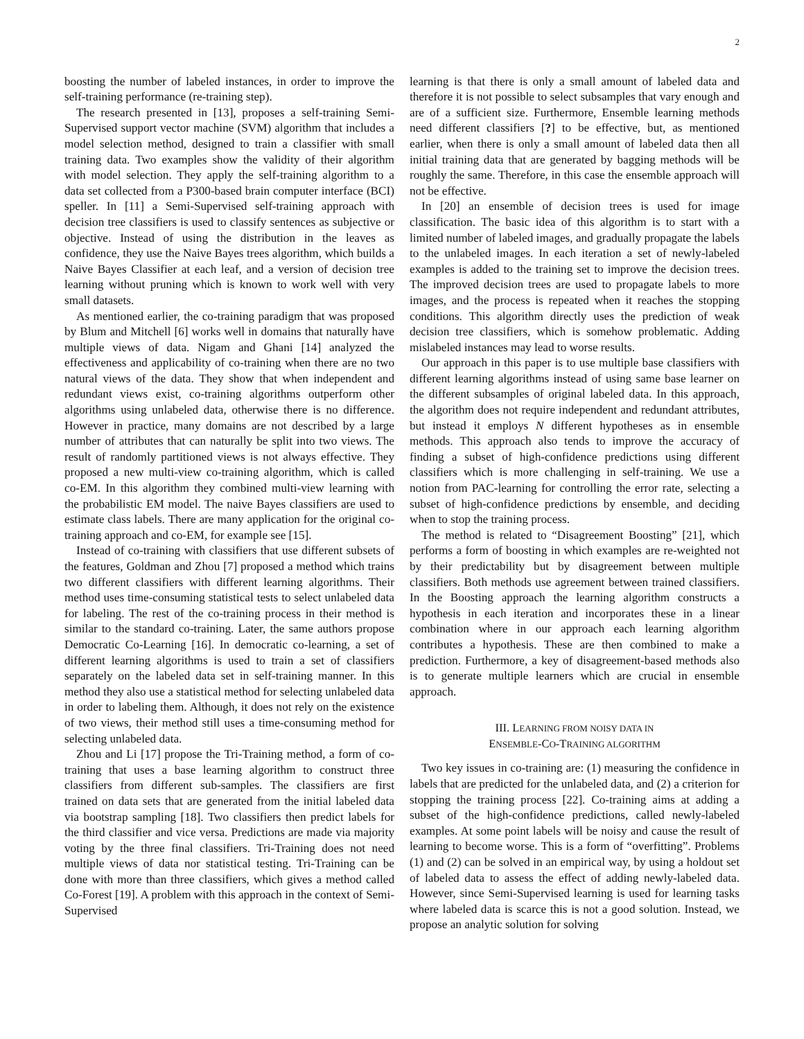2
boosting the number of labeled instances, in order to improve the self-training performance (re-training step).
The research presented in [13], proposes a self-training Semi-Supervised support vector machine (SVM) algorithm that includes a model selection method, designed to train a classifier with small training data. Two examples show the validity of their algorithm with model selection. They apply the self-training algorithm to a data set collected from a P300-based brain computer interface (BCI) speller. In [11] a Semi-Supervised self-training approach with decision tree classifiers is used to classify sentences as subjective or objective. Instead of using the distribution in the leaves as confidence, they use the Naive Bayes trees algorithm, which builds a Naive Bayes Classifier at each leaf, and a version of decision tree learning without pruning which is known to work well with very small datasets.
As mentioned earlier, the co-training paradigm that was proposed by Blum and Mitchell [6] works well in domains that naturally have multiple views of data. Nigam and Ghani [14] analyzed the effectiveness and applicability of co-training when there are no two natural views of the data. They show that when independent and redundant views exist, co-training algorithms outperform other algorithms using unlabeled data, otherwise there is no difference. However in practice, many domains are not described by a large number of attributes that can naturally be split into two views. The result of randomly partitioned views is not always effective. They proposed a new multi-view co-training algorithm, which is called co-EM. In this algorithm they combined multi-view learning with the probabilistic EM model. The naive Bayes classifiers are used to estimate class labels. There are many application for the original co-training approach and co-EM, for example see [15].
Instead of co-training with classifiers that use different subsets of the features, Goldman and Zhou [7] proposed a method which trains two different classifiers with different learning algorithms. Their method uses time-consuming statistical tests to select unlabeled data for labeling. The rest of the co-training process in their method is similar to the standard co-training. Later, the same authors propose Democratic Co-Learning [16]. In democratic co-learning, a set of different learning algorithms is used to train a set of classifiers separately on the labeled data set in self-training manner. In this method they also use a statistical method for selecting unlabeled data in order to labeling them. Although, it does not rely on the existence of two views, their method still uses a time-consuming method for selecting unlabeled data.
Zhou and Li [17] propose the Tri-Training method, a form of co-training that uses a base learning algorithm to construct three classifiers from different sub-samples. The classifiers are first trained on data sets that are generated from the initial labeled data via bootstrap sampling [18]. Two classifiers then predict labels for the third classifier and vice versa. Predictions are made via majority voting by the three final classifiers. Tri-Training does not need multiple views of data nor statistical testing. Tri-Training can be done with more than three classifiers, which gives a method called Co-Forest [19]. A problem with this approach in the context of Semi-Supervised
learning is that there is only a small amount of labeled data and therefore it is not possible to select subsamples that vary enough and are of a sufficient size. Furthermore, Ensemble learning methods need different classifiers [?] to be effective, but, as mentioned earlier, when there is only a small amount of labeled data then all initial training data that are generated by bagging methods will be roughly the same. Therefore, in this case the ensemble approach will not be effective.
In [20] an ensemble of decision trees is used for image classification. The basic idea of this algorithm is to start with a limited number of labeled images, and gradually propagate the labels to the unlabeled images. In each iteration a set of newly-labeled examples is added to the training set to improve the decision trees. The improved decision trees are used to propagate labels to more images, and the process is repeated when it reaches the stopping conditions. This algorithm directly uses the prediction of weak decision tree classifiers, which is somehow problematic. Adding mislabeled instances may lead to worse results.
Our approach in this paper is to use multiple base classifiers with different learning algorithms instead of using same base learner on the different subsamples of original labeled data. In this approach, the algorithm does not require independent and redundant attributes, but instead it employs N different hypotheses as in ensemble methods. This approach also tends to improve the accuracy of finding a subset of high-confidence predictions using different classifiers which is more challenging in self-training. We use a notion from PAC-learning for controlling the error rate, selecting a subset of high-confidence predictions by ensemble, and deciding when to stop the training process.
The method is related to “Disagreement Boosting” [21], which performs a form of boosting in which examples are re-weighted not by their predictability but by disagreement between multiple classifiers. Both methods use agreement between trained classifiers. In the Boosting approach the learning algorithm constructs a hypothesis in each iteration and incorporates these in a linear combination where in our approach each learning algorithm contributes a hypothesis. These are then combined to make a prediction. Furthermore, a key of disagreement-based methods also is to generate multiple learners which are crucial in ensemble approach.
III. LEARNING FROM NOISY DATA IN
ENSEMBLE-CO-TRAINING ALGORITHM
Two key issues in co-training are: (1) measuring the confidence in labels that are predicted for the unlabeled data, and (2) a criterion for stopping the training process [22]. Co-training aims at adding a subset of the high-confidence predictions, called newly-labeled examples. At some point labels will be noisy and cause the result of learning to become worse. This is a form of “overfitting”. Problems (1) and (2) can be solved in an empirical way, by using a holdout set of labeled data to assess the effect of adding newly-labeled data. However, since Semi-Supervised learning is used for learning tasks where labeled data is scarce this is not a good solution. Instead, we propose an analytic solution for solving